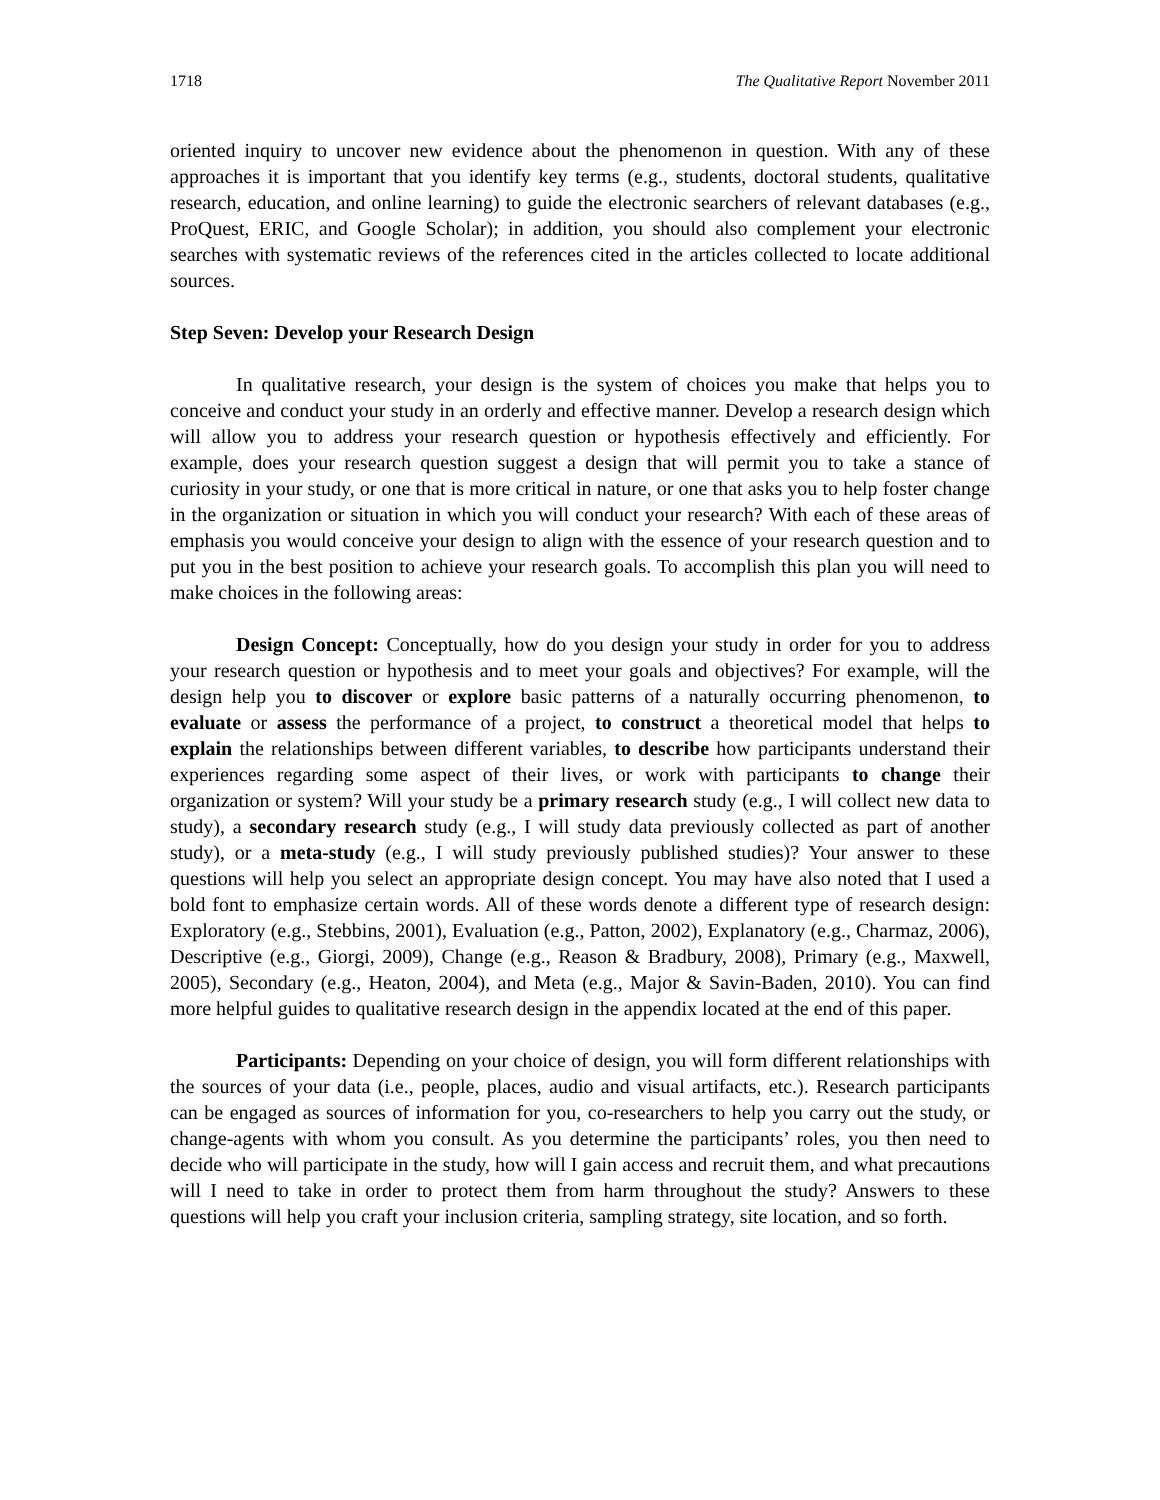1718 The Qualitative Report November 2011
oriented inquiry to uncover new evidence about the phenomenon in question. With any of these approaches it is important that you identify key terms (e.g., students, doctoral students, qualitative research, education, and online learning) to guide the electronic searchers of relevant databases (e.g., ProQuest, ERIC, and Google Scholar); in addition, you should also complement your electronic searches with systematic reviews of the references cited in the articles collected to locate additional sources.
Step Seven: Develop your Research Design
In qualitative research, your design is the system of choices you make that helps you to conceive and conduct your study in an orderly and effective manner. Develop a research design which will allow you to address your research question or hypothesis effectively and efficiently. For example, does your research question suggest a design that will permit you to take a stance of curiosity in your study, or one that is more critical in nature, or one that asks you to help foster change in the organization or situation in which you will conduct your research? With each of these areas of emphasis you would conceive your design to align with the essence of your research question and to put you in the best position to achieve your research goals. To accomplish this plan you will need to make choices in the following areas:
Design Concept: Conceptually, how do you design your study in order for you to address your research question or hypothesis and to meet your goals and objectives? For example, will the design help you to discover or explore basic patterns of a naturally occurring phenomenon, to evaluate or assess the performance of a project, to construct a theoretical model that helps to explain the relationships between different variables, to describe how participants understand their experiences regarding some aspect of their lives, or work with participants to change their organization or system? Will your study be a primary research study (e.g., I will collect new data to study), a secondary research study (e.g., I will study data previously collected as part of another study), or a meta-study (e.g., I will study previously published studies)? Your answer to these questions will help you select an appropriate design concept. You may have also noted that I used a bold font to emphasize certain words. All of these words denote a different type of research design: Exploratory (e.g., Stebbins, 2001), Evaluation (e.g., Patton, 2002), Explanatory (e.g., Charmaz, 2006), Descriptive (e.g., Giorgi, 2009), Change (e.g., Reason & Bradbury, 2008), Primary (e.g., Maxwell, 2005), Secondary (e.g., Heaton, 2004), and Meta (e.g., Major & Savin-Baden, 2010). You can find more helpful guides to qualitative research design in the appendix located at the end of this paper.
Participants: Depending on your choice of design, you will form different relationships with the sources of your data (i.e., people, places, audio and visual artifacts, etc.). Research participants can be engaged as sources of information for you, co-researchers to help you carry out the study, or change-agents with whom you consult. As you determine the participants’ roles, you then need to decide who will participate in the study, how will I gain access and recruit them, and what precautions will I need to take in order to protect them from harm throughout the study? Answers to these questions will help you craft your inclusion criteria, sampling strategy, site location, and so forth.